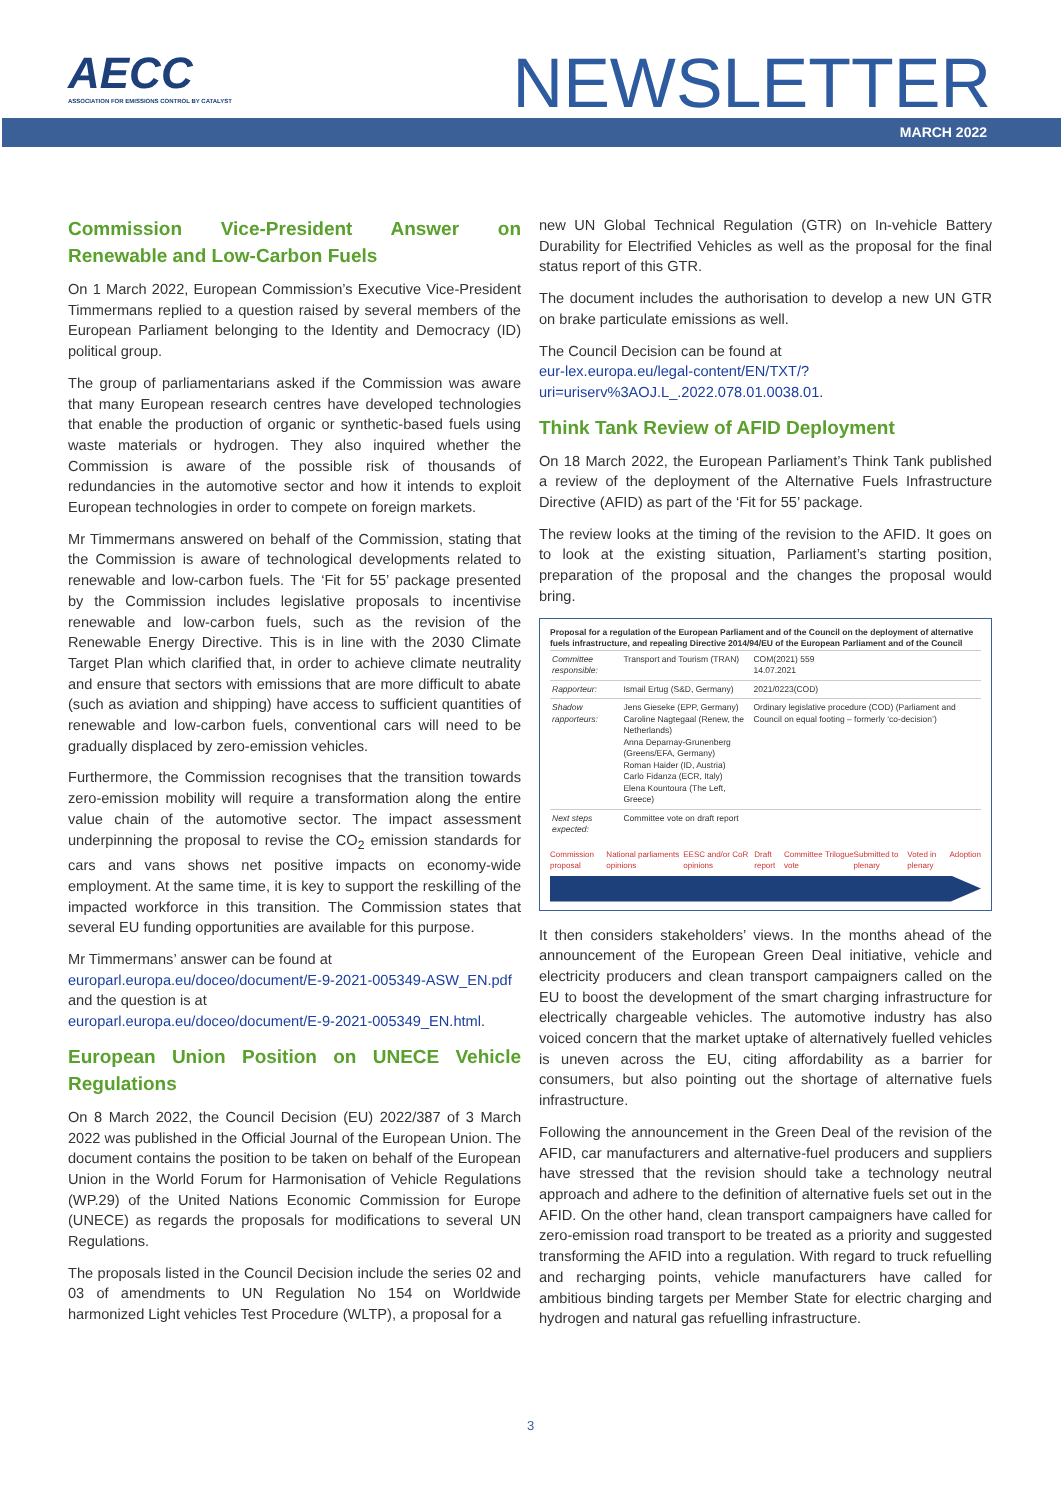AECC
ASSOCIATION FOR EMISSIONS CONTROL BY CATALYST
NEWSLETTER
MARCH 2022
Commission Vice-President Answer on Renewable and Low-Carbon Fuels
On 1 March 2022, European Commission’s Executive Vice-President Timmermans replied to a question raised by several members of the European Parliament belonging to the Identity and Democracy (ID) political group.
The group of parliamentarians asked if the Commission was aware that many European research centres have developed technologies that enable the production of organic or synthetic-based fuels using waste materials or hydrogen. They also inquired whether the Commission is aware of the possible risk of thousands of redundancies in the automotive sector and how it intends to exploit European technologies in order to compete on foreign markets.
Mr Timmermans answered on behalf of the Commission, stating that the Commission is aware of technological developments related to renewable and low-carbon fuels. The ‘Fit for 55’ package presented by the Commission includes legislative proposals to incentivise renewable and low-carbon fuels, such as the revision of the Renewable Energy Directive. This is in line with the 2030 Climate Target Plan which clarified that, in order to achieve climate neutrality and ensure that sectors with emissions that are more difficult to abate (such as aviation and shipping) have access to sufficient quantities of renewable and low-carbon fuels, conventional cars will need to be gradually displaced by zero-emission vehicles.
Furthermore, the Commission recognises that the transition towards zero-emission mobility will require a transformation along the entire value chain of the automotive sector. The impact assessment underpinning the proposal to revise the CO<sub>2</sub> emission standards for cars and vans shows net positive impacts on economy-wide employment. At the same time, it is key to support the reskilling of the impacted workforce in this transition. The Commission states that several EU funding opportunities are available for this purpose.
Mr Timmermans’ answer can be found at
europarl.europa.eu/doceo/document/E-9-2021-005349-ASW_EN.pdf
and the question is at
europarl.europa.eu/doceo/document/E-9-2021-005349_EN.html.
European Union Position on UNECE Vehicle Regulations
On 8 March 2022, the Council Decision (EU) 2022/387 of 3 March 2022 was published in the Official Journal of the European Union. The document contains the position to be taken on behalf of the European Union in the World Forum for Harmonisation of Vehicle Regulations (WP.29) of the United Nations Economic Commission for Europe (UNECE) as regards the proposals for modifications to several UN Regulations.
The proposals listed in the Council Decision include the series 02 and 03 of amendments to UN Regulation No 154 on Worldwide harmonized Light vehicles Test Procedure (WLTP), a proposal for a
new UN Global Technical Regulation (GTR) on In-vehicle Battery Durability for Electrified Vehicles as well as the proposal for the final status report of this GTR.
The document includes the authorisation to develop a new UN GTR on brake particulate emissions as well.
The Council Decision can be found at
eur-lex.europa.eu/legal-content/EN/TXT/?uri=uriserv%3AOJ.L_.2022.078.01.0038.01.
Think Tank Review of AFID Deployment
On 18 March 2022, the European Parliament’s Think Tank published a review of the deployment of the Alternative Fuels Infrastructure Directive (AFID) as part of the ‘Fit for 55’ package.
The review looks at the timing of the revision to the AFID. It goes on to look at the existing situation, Parliament’s starting position, preparation of the proposal and the changes the proposal would bring.
Proposal for a regulation of the European Parliament and of the Council on the deployment of alternative fuels infrastructure, and repealing Directive 2014/94/EU of the European Parliament and of the Council
| Committee responsible: | Transport and Tourism (TRAN) | COM(2021) 559 14.07.2021 |
| Rapporteur: | Ismail Ertug (S&D, Germany) | 2021/0223(COD) |
| Shadow rapporteurs: | Jens Gieseke (EPP, Germany) Caroline Nagtegaal (Renew, the Netherlands) Anna Deparnay-Grunenberg (Greens/EFA, Germany) Roman Haider (ID, Austria) Carlo Fidanza (ECR, Italy) Elena Kountoura (The Left, Greece) | Ordinary legislative procedure (COD) (Parliament and Council on equal footing – formerly ‘co-decision’) |
| Next steps expected: | Committee vote on draft report | |
Commission proposal National parliaments opinions EESC and/or CoR opinions Draft report Committee vote Trilogue Submitted to plenary Voted in plenary Adoption
It then considers stakeholders’ views. In the months ahead of the announcement of the European Green Deal initiative, vehicle and electricity producers and clean transport campaigners called on the EU to boost the development of the smart charging infrastructure for electrically chargeable vehicles. The automotive industry has also voiced concern that the market uptake of alternatively fuelled vehicles is uneven across the EU, citing affordability as a barrier for consumers, but also pointing out the shortage of alternative fuels infrastructure.
Following the announcement in the Green Deal of the revision of the AFID, car manufacturers and alternative-fuel producers and suppliers have stressed that the revision should take a technology neutral approach and adhere to the definition of alternative fuels set out in the AFID. On the other hand, clean transport campaigners have called for zero-emission road transport to be treated as a priority and suggested transforming the AFID into a regulation. With regard to truck refuelling and recharging points, vehicle manufacturers have called for ambitious binding targets per Member State for electric charging and hydrogen and natural gas refuelling infrastructure.
3